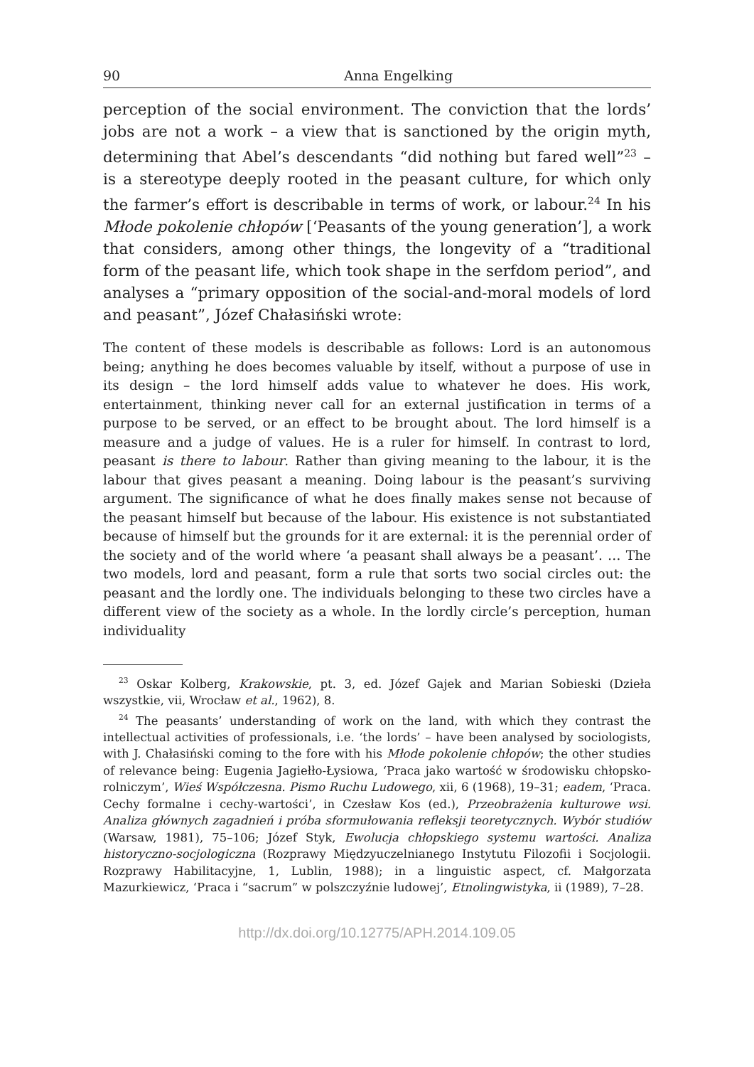90 Anna Engelking
perception of the social environment. The conviction that the lords’ jobs are not a work – a view that is sanctioned by the origin myth, determining that Abel’s descendants “did nothing but fared well”<sup>23</sup> – is a stereotype deeply rooted in the peasant culture, for which only the farmer’s effort is describable in terms of work, or labour.<sup>24</sup> In his Młode pokolenie chłopów [‘Peasants of the young generation’], a work that considers, among other things, the longevity of a “traditional form of the peasant life, which took shape in the serfdom period”, and analyses a “primary opposition of the social-and-moral models of lord and peasant”, Józef Chałasiński wrote:
The content of these models is describable as follows: Lord is an autonomous being; anything he does becomes valuable by itself, without a purpose of use in its design – the lord himself adds value to whatever he does. His work, entertainment, thinking never call for an external justification in terms of a purpose to be served, or an effect to be brought about. The lord himself is a measure and a judge of values. He is a ruler for himself. In contrast to lord, peasant is there to labour. Rather than giving meaning to the labour, it is the labour that gives peasant a meaning. Doing labour is the peasant’s surviving argument. The significance of what he does finally makes sense not because of the peasant himself but because of the labour. His existence is not substantiated because of himself but the grounds for it are external: it is the perennial order of the society and of the world where ‘a peasant shall always be a peasant’. … The two models, lord and peasant, form a rule that sorts two social circles out: the peasant and the lordly one. The individuals belonging to these two circles have a different view of the society as a whole. In the lordly circle’s perception, human individuality
<sup>23</sup> Oskar Kolberg, Krakowskie, pt. 3, ed. Józef Gajek and Marian Sobieski (Dzieła wszystkie, vii, Wrocław et al., 1962), 8.
<sup>24</sup> The peasants’ understanding of work on the land, with which they contrast the intellectual activities of professionals, i.e. ‘the lords’ – have been analysed by sociologists, with J. Chałasiński coming to the fore with his Młode pokolenie chłopów; the other studies of relevance being: Eugenia Jagiełło-Łysiowa, ‘Praca jako wartość w środowisku chłopsko-rolniczym’, Wieś Współczesna. Pismo Ruchu Ludowego, xii, 6 (1968), 19–31; eadem, ‘Praca. Cechy formalne i cechy-wartości’, in Czesław Kos (ed.), Przeobrażenia kulturowe wsi. Analiza głównych zagadnień i próba sformułowania refleksji teoretycznych. Wybór studiów (Warsaw, 1981), 75–106; Józef Styk, Ewolucja chłopskiego systemu wartości. Analiza historyczno-socjologiczna (Rozprawy Międzyuczelnianego Instytutu Filozofii i Socjologii. Rozprawy Habilitacyjne, 1, Lublin, 1988); in a linguistic aspect, cf. Małgorzata Mazurkiewicz, ‘Praca i “sacrum” w polszczyźnie ludowej’, Etnolingwistyka, ii (1989), 7–28.
http://dx.doi.org/10.12775/APH.2014.109.05